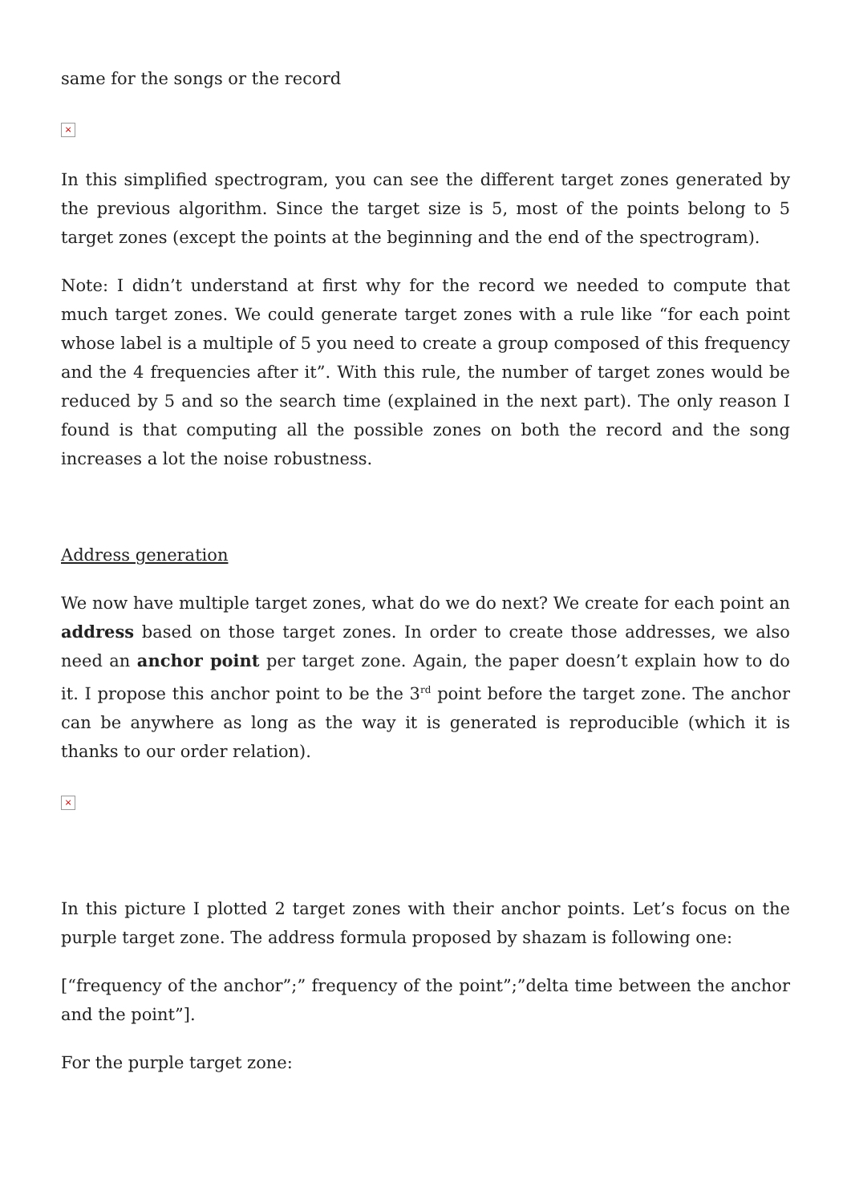same for the songs or the record
×
In this simplified spectrogram, you can see the different target zones generated by the previous algorithm. Since the target size is 5, most of the points belong to 5 target zones (except the points at the beginning and the end of the spectrogram).
Note: I didn’t understand at first why for the record we needed to compute that much target zones. We could generate target zones with a rule like “for each point whose label is a multiple of 5 you need to create a group composed of this frequency and the 4 frequencies after it”. With this rule, the number of target zones would be reduced by 5 and so the search time (explained in the next part). The only reason I found is that computing all the possible zones on both the record and the song increases a lot the noise robustness.
Address generation
We now have multiple target zones, what do we do next? We create for each point an address based on those target zones. In order to create those addresses, we also need an anchor point per target zone. Again, the paper doesn’t explain how to do it. I propose this anchor point to be the 3<sup>rd</sup> point before the target zone. The anchor can be anywhere as long as the way it is generated is reproducible (which it is thanks to our order relation).
×
In this picture I plotted 2 target zones with their anchor points. Let’s focus on the purple target zone. The address formula proposed by shazam is following one:
[“frequency of the anchor”;” frequency of the point”;”delta time between the anchor and the point”].
For the purple target zone: